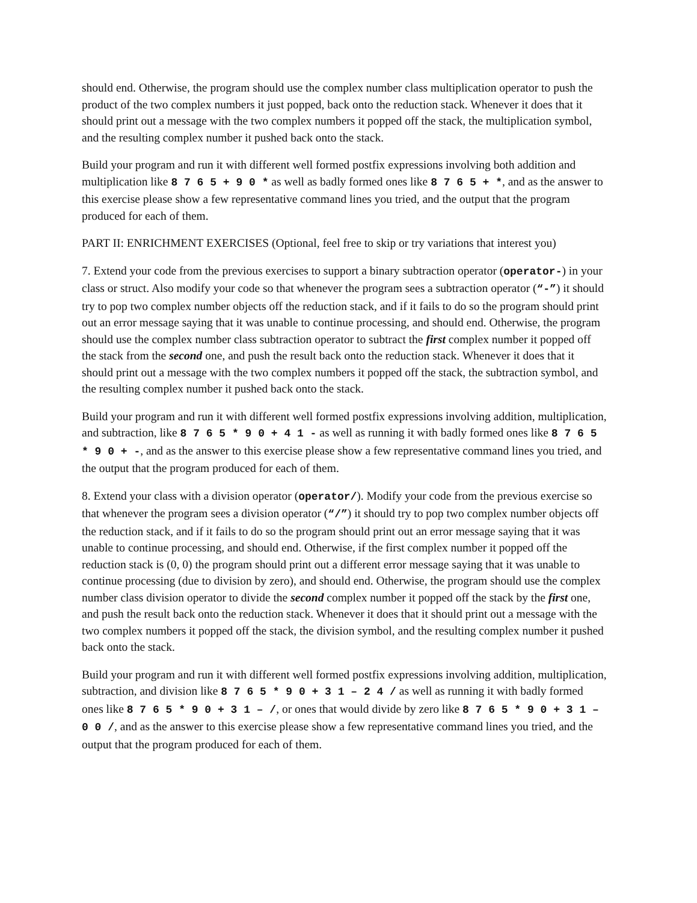should end. Otherwise, the program should use the complex number class multiplication operator to push the product of the two complex numbers it just popped, back onto the reduction stack. Whenever it does that it should print out a message with the two complex numbers it popped off the stack, the multiplication symbol, and the resulting complex number it pushed back onto the stack.
Build your program and run it with different well formed postfix expressions involving both addition and multiplication like 8 7 6 5 + 9 0 * as well as badly formed ones like 8 7 6 5 + *, and as the answer to this exercise please show a few representative command lines you tried, and the output that the program produced for each of them.
PART II: ENRICHMENT EXERCISES (Optional, feel free to skip or try variations that interest you)
7. Extend your code from the previous exercises to support a binary subtraction operator (operator-) in your class or struct. Also modify your code so that whenever the program sees a subtraction operator (“-”) it should try to pop two complex number objects off the reduction stack, and if it fails to do so the program should print out an error message saying that it was unable to continue processing, and should end. Otherwise, the program should use the complex number class subtraction operator to subtract the first complex number it popped off the stack from the second one, and push the result back onto the reduction stack. Whenever it does that it should print out a message with the two complex numbers it popped off the stack, the subtraction symbol, and the resulting complex number it pushed back onto the stack.
Build your program and run it with different well formed postfix expressions involving addition, multiplication, and subtraction, like 8 7 6 5 * 9 0 + 4 1 - as well as running it with badly formed ones like 8 7 6 5 * 9 0 + -, and as the answer to this exercise please show a few representative command lines you tried, and the output that the program produced for each of them.
8. Extend your class with a division operator (operator/). Modify your code from the previous exercise so that whenever the program sees a division operator (“/”) it should try to pop two complex number objects off the reduction stack, and if it fails to do so the program should print out an error message saying that it was unable to continue processing, and should end. Otherwise, if the first complex number it popped off the reduction stack is (0, 0) the program should print out a different error message saying that it was unable to continue processing (due to division by zero), and should end. Otherwise, the program should use the complex number class division operator to divide the second complex number it popped off the stack by the first one, and push the result back onto the reduction stack. Whenever it does that it should print out a message with the two complex numbers it popped off the stack, the division symbol, and the resulting complex number it pushed back onto the stack.
Build your program and run it with different well formed postfix expressions involving addition, multiplication, subtraction, and division like 8 7 6 5 * 9 0 + 3 1 – 2 4 / as well as running it with badly formed ones like 8 7 6 5 * 9 0 + 3 1 – /, or ones that would divide by zero like 8 7 6 5 * 9 0 + 3 1 – 0 0 /, and as the answer to this exercise please show a few representative command lines you tried, and the output that the program produced for each of them.